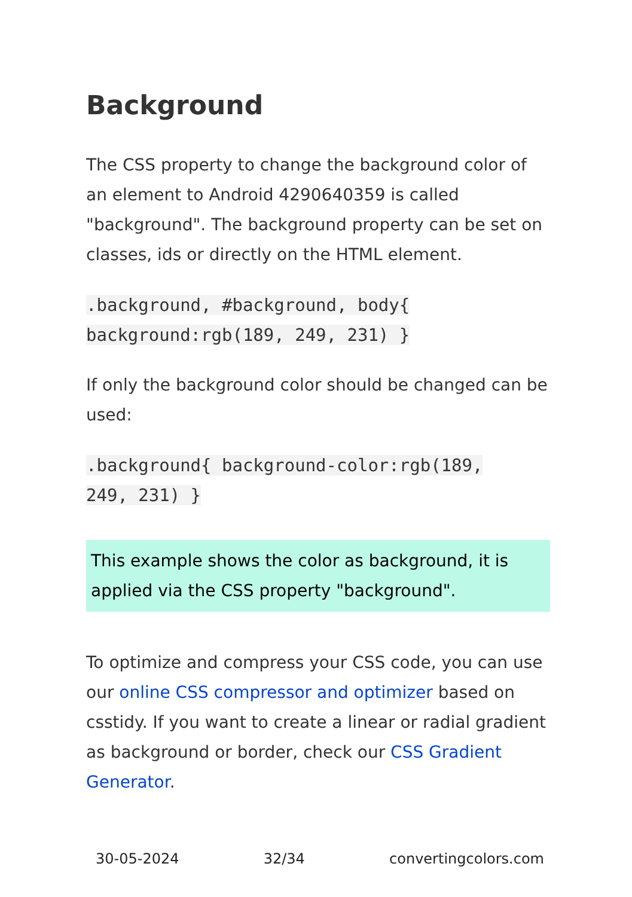Background
The CSS property to change the background color of an element to Android 4290640359 is called "background". The background property can be set on classes, ids or directly on the HTML element.
.background, #background, body{
background:rgb(189, 249, 231) }
If only the background color should be changed can be used:
.background{ background-color:rgb(189,
249, 231) }
This example shows the color as background, it is applied via the CSS property "background".
To optimize and compress your CSS code, you can use our online CSS compressor and optimizer based on csstidy. If you want to create a linear or radial gradient as background or border, check our CSS Gradient Generator.
30-05-2024 32/34 convertingcolors.com